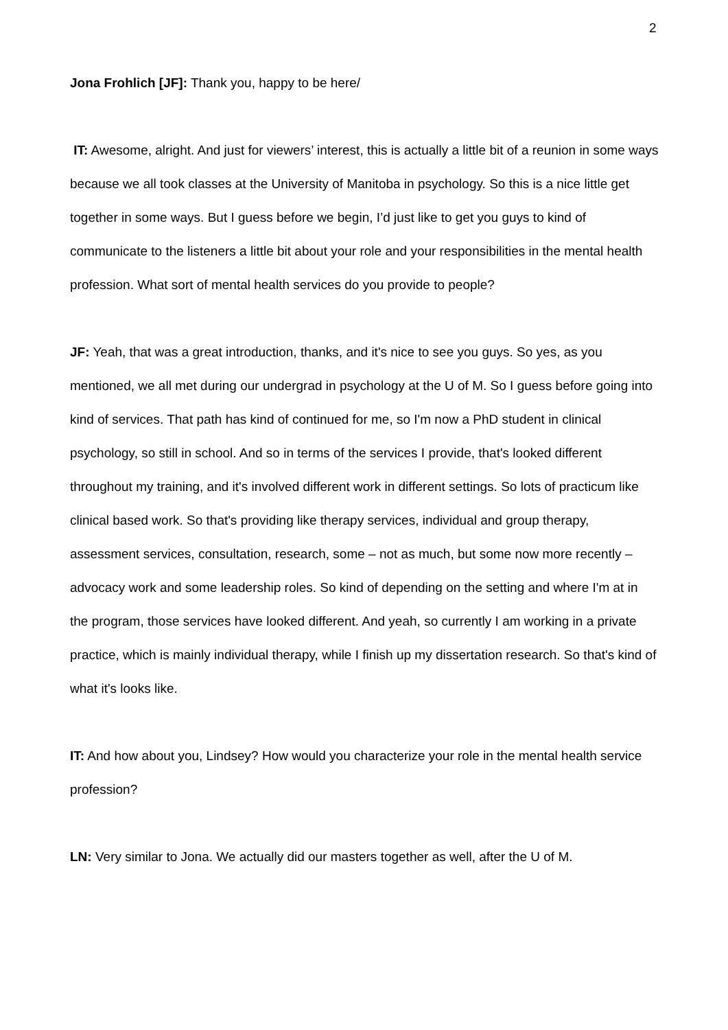2
Jona Frohlich [JF]: Thank you, happy to be here/
IT: Awesome, alright. And just for viewers’ interest, this is actually a little bit of a reunion in some ways because we all took classes at the University of Manitoba in psychology. So this is a nice little get together in some ways. But I guess before we begin, I’d just like to get you guys to kind of communicate to the listeners a little bit about your role and your responsibilities in the mental health profession. What sort of mental health services do you provide to people?
JF: Yeah, that was a great introduction, thanks, and it's nice to see you guys. So yes, as you mentioned, we all met during our undergrad in psychology at the U of M. So I guess before going into kind of services. That path has kind of continued for me, so I'm now a PhD student in clinical psychology, so still in school. And so in terms of the services I provide, that's looked different throughout my training, and it's involved different work in different settings. So lots of practicum like clinical based work. So that's providing like therapy services, individual and group therapy, assessment services, consultation, research, some – not as much, but some now more recently – advocacy work and some leadership roles. So kind of depending on the setting and where I'm at in the program, those services have looked different. And yeah, so currently I am working in a private practice, which is mainly individual therapy, while I finish up my dissertation research. So that's kind of what it's looks like.
IT: And how about you, Lindsey? How would you characterize your role in the mental health service profession?
LN: Very similar to Jona. We actually did our masters together as well, after the U of M.